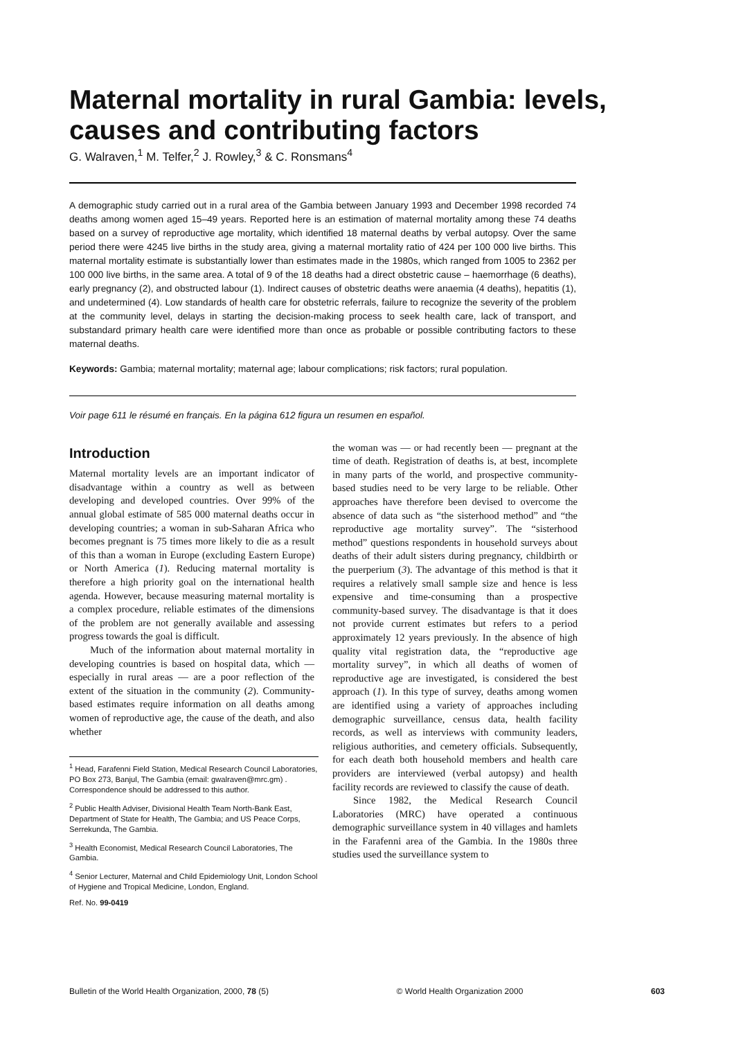Maternal mortality in rural Gambia: levels, causes and contributing factors
G. Walraven,<sup>1</sup> M. Telfer,<sup>2</sup> J. Rowley,<sup>3</sup> & C. Ronsmans<sup>4</sup>
A demographic study carried out in a rural area of the Gambia between January 1993 and December 1998 recorded 74 deaths among women aged 15–49 years. Reported here is an estimation of maternal mortality among these 74 deaths based on a survey of reproductive age mortality, which identified 18 maternal deaths by verbal autopsy. Over the same period there were 4245 live births in the study area, giving a maternal mortality ratio of 424 per 100 000 live births. This maternal mortality estimate is substantially lower than estimates made in the 1980s, which ranged from 1005 to 2362 per 100 000 live births, in the same area. A total of 9 of the 18 deaths had a direct obstetric cause – haemorrhage (6 deaths), early pregnancy (2), and obstructed labour (1). Indirect causes of obstetric deaths were anaemia (4 deaths), hepatitis (1), and undetermined (4). Low standards of health care for obstetric referrals, failure to recognize the severity of the problem at the community level, delays in starting the decision-making process to seek health care, lack of transport, and substandard primary health care were identified more than once as probable or possible contributing factors to these maternal deaths.
Keywords: Gambia; maternal mortality; maternal age; labour complications; risk factors; rural population.
Voir page 611 le résumé en français. En la página 612 figura un resumen en español.
Introduction
Maternal mortality levels are an important indicator of disadvantage within a country as well as between developing and developed countries. Over 99% of the annual global estimate of 585 000 maternal deaths occur in developing countries; a woman in sub-Saharan Africa who becomes pregnant is 75 times more likely to die as a result of this than a woman in Europe (excluding Eastern Europe) or North America (1). Reducing maternal mortality is therefore a high priority goal on the international health agenda. However, because measuring maternal mortality is a complex procedure, reliable estimates of the dimensions of the problem are not generally available and assessing progress towards the goal is difficult.
Much of the information about maternal mortality in developing countries is based on hospital data, which — especially in rural areas — are a poor reflection of the extent of the situation in the community (2). Community-based estimates require information on all deaths among women of reproductive age, the cause of the death, and also whether
<sup>1</sup> Head, Farafenni Field Station, Medical Research Council Laboratories, PO Box 273, Banjul, The Gambia (email: gwalraven@mrc.gm) . Correspondence should be addressed to this author.
<sup>2</sup> Public Health Adviser, Divisional Health Team North-Bank East, Department of State for Health, The Gambia; and US Peace Corps, Serrekunda, The Gambia.
<sup>3</sup> Health Economist, Medical Research Council Laboratories, The Gambia.
<sup>4</sup> Senior Lecturer, Maternal and Child Epidemiology Unit, London School of Hygiene and Tropical Medicine, London, England.
Ref. No. 99-0419
the woman was — or had recently been — pregnant at the time of death. Registration of deaths is, at best, incomplete in many parts of the world, and prospective community-based studies need to be very large to be reliable. Other approaches have therefore been devised to overcome the absence of data such as “the sisterhood method” and “the reproductive age mortality survey”. The “sisterhood method” questions respondents in household surveys about deaths of their adult sisters during pregnancy, childbirth or the puerperium (3). The advantage of this method is that it requires a relatively small sample size and hence is less expensive and time-consuming than a prospective community-based survey. The disadvantage is that it does not provide current estimates but refers to a period approximately 12 years previously. In the absence of high quality vital registration data, the “reproductive age mortality survey”, in which all deaths of women of reproductive age are investigated, is considered the best approach (1). In this type of survey, deaths among women are identified using a variety of approaches including demographic surveillance, census data, health facility records, as well as interviews with community leaders, religious authorities, and cemetery officials. Subsequently, for each death both household members and health care providers are interviewed (verbal autopsy) and health facility records are reviewed to classify the cause of death.
Since 1982, the Medical Research Council Laboratories (MRC) have operated a continuous demographic surveillance system in 40 villages and hamlets in the Farafenni area of the Gambia. In the 1980s three studies used the surveillance system to
Bulletin of the World Health Organization, 2000, 78 (5) © World Health Organization 2000 603